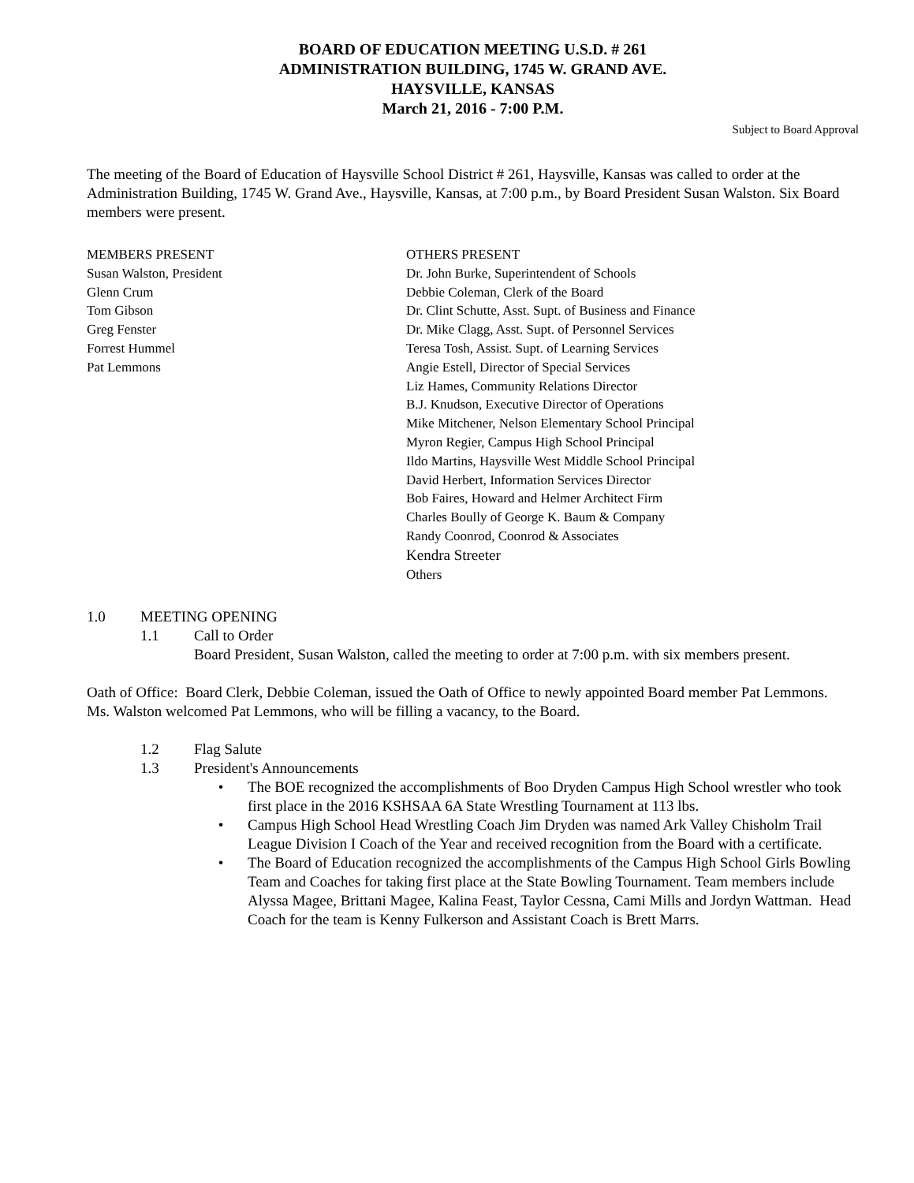BOARD OF EDUCATION MEETING U.S.D. # 261
ADMINISTRATION BUILDING, 1745 W. GRAND AVE.
HAYSVILLE, KANSAS
March 21, 2016 - 7:00 P.M.
Subject to Board Approval
The meeting of the Board of Education of Haysville School District # 261, Haysville, Kansas was called to order at the Administration Building, 1745 W. Grand Ave., Haysville, Kansas, at 7:00 p.m., by Board President Susan Walston. Six Board members were present.
MEMBERS PRESENT
Susan Walston, President
Glenn Crum
Tom Gibson
Greg Fenster
Forrest Hummel
Pat Lemmons
OTHERS PRESENT
Dr. John Burke, Superintendent of Schools
Debbie Coleman, Clerk of the Board
Dr. Clint Schutte, Asst. Supt. of Business and Finance
Dr. Mike Clagg, Asst. Supt. of Personnel Services
Teresa Tosh, Assist. Supt. of Learning Services
Angie Estell, Director of Special Services
Liz Hames, Community Relations Director
B.J. Knudson, Executive Director of Operations
Mike Mitchener, Nelson Elementary School Principal
Myron Regier, Campus High School Principal
Ildo Martins, Haysville West Middle School Principal
David Herbert, Information Services Director
Bob Faires, Howard and Helmer Architect Firm
Charles Boully of George K. Baum & Company
Randy Coonrod, Coonrod & Associates
Kendra Streeter
Others
1.0 MEETING OPENING
1.1 Call to Order
Board President, Susan Walston, called the meeting to order at 7:00 p.m. with six members present.
Oath of Office: Board Clerk, Debbie Coleman, issued the Oath of Office to newly appointed Board member Pat Lemmons.
Ms. Walston welcomed Pat Lemmons, who will be filling a vacancy, to the Board.
1.2 Flag Salute
1.3 President's Announcements
• The BOE recognized the accomplishments of Boo Dryden Campus High School wrestler who took first place in the 2016 KSHSAA 6A State Wrestling Tournament at 113 lbs.
• Campus High School Head Wrestling Coach Jim Dryden was named Ark Valley Chisholm Trail League Division I Coach of the Year and received recognition from the Board with a certificate.
• The Board of Education recognized the accomplishments of the Campus High School Girls Bowling Team and Coaches for taking first place at the State Bowling Tournament. Team members include Alyssa Magee, Brittani Magee, Kalina Feast, Taylor Cessna, Cami Mills and Jordyn Wattman. Head Coach for the team is Kenny Fulkerson and Assistant Coach is Brett Marrs.